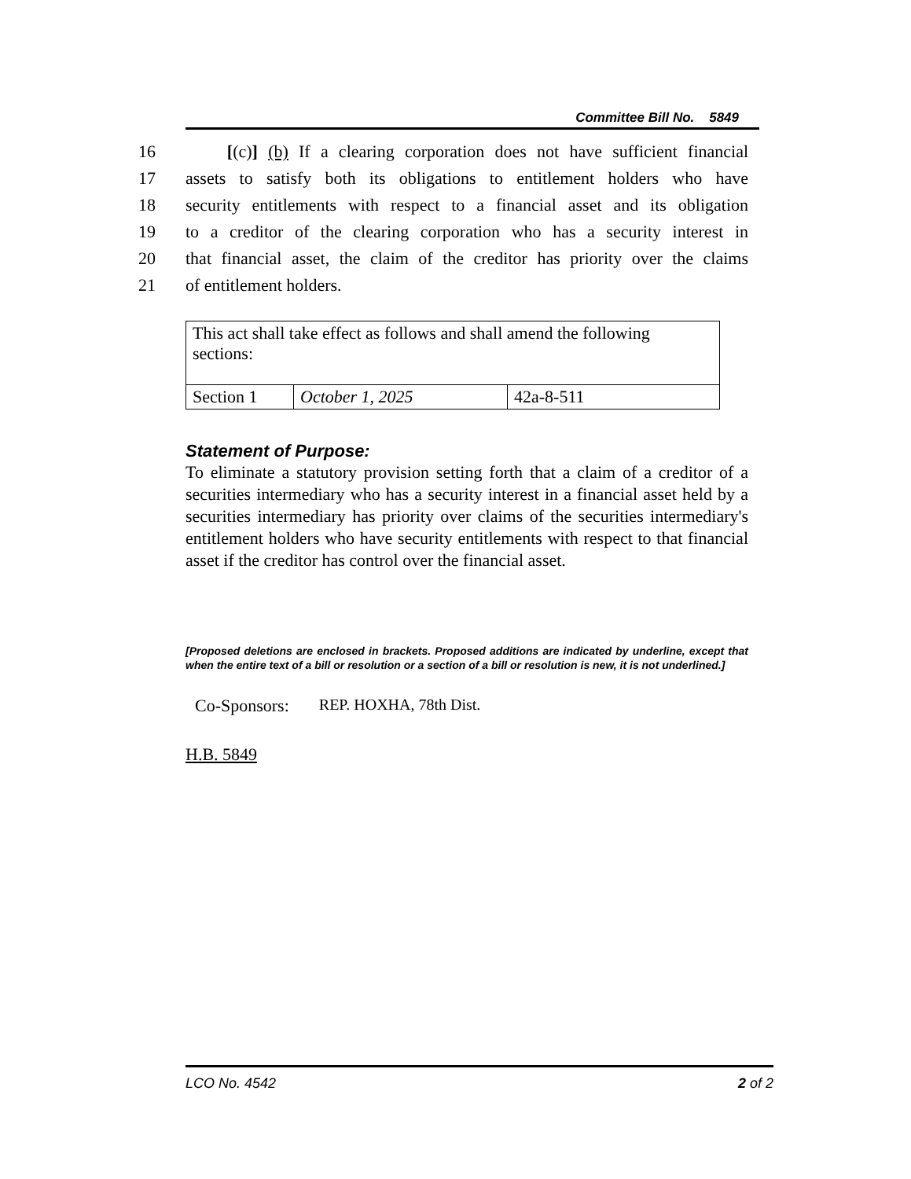Committee Bill No. 5849
16 [(c)] (b) If a clearing corporation does not have sufficient financial
17 assets to satisfy both its obligations to entitlement holders who have
18 security entitlements with respect to a financial asset and its obligation
19 to a creditor of the clearing corporation who has a security interest in
20 that financial asset, the claim of the creditor has priority over the claims
21 of entitlement holders.
| This act shall take effect as follows and shall amend the following sections: | | |
| Section 1 | October 1, 2025 | 42a-8-511 |
Statement of Purpose:
To eliminate a statutory provision setting forth that a claim of a creditor of a securities intermediary who has a security interest in a financial asset held by a securities intermediary has priority over claims of the securities intermediary's entitlement holders who have security entitlements with respect to that financial asset if the creditor has control over the financial asset.
[Proposed deletions are enclosed in brackets. Proposed additions are indicated by underline, except that when the entire text of a bill or resolution or a section of a bill or resolution is new, it is not underlined.]
Co-Sponsors: REP. HOXHA, 78th Dist.
H.B. 5849
LCO No. 4542 2 of 2